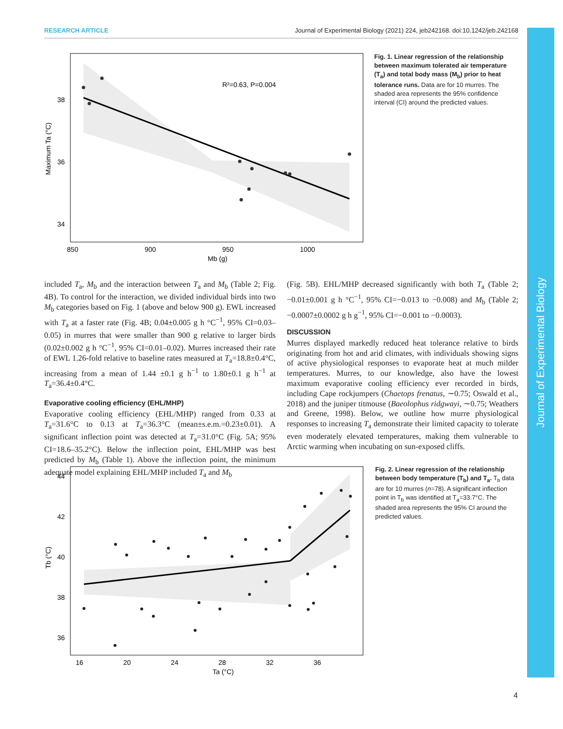RESEARCH ARTICLE Journal of Experimental Biology (2021) 224, jeb242168. doi:10.1242/jeb.242168
R²=0.63, P=0.004
38
36
34
850
900
950
1000
Mb (g)
Maximum Ta (°C)
Fig. 1. Linear regression of the relationship between maximum tolerated air temperature (T<sub>a</sub>) and total body mass (M<sub>b</sub>) prior to heat tolerance runs. Data are for 10 murres. The shaded area represents the 95% confidence interval (CI) around the predicted values.
included T<sub>a</sub>, M<sub>b</sub> and the interaction between T<sub>a</sub> and M<sub>b</sub> (Table 2; Fig. 4B). To control for the interaction, we divided individual birds into two M<sub>b</sub> categories based on Fig. 1 (above and below 900 g). EWL increased with T<sub>a</sub> at a faster rate (Fig. 4B; 0.04±0.005 g h °C<sup>−1</sup>, 95% CI=0.03–0.05) in murres that were smaller than 900 g relative to larger birds (0.02±0.002 g h °C<sup>−1</sup>, 95% CI=0.01–0.02). Murres increased their rate of EWL 1.26-fold relative to baseline rates measured at T<sub>a</sub>=18.8±0.4°C, increasing from a mean of 1.44 ±0.1 g h<sup>−1</sup> to 1.80±0.1 g h<sup>−1</sup> at T<sub>a</sub>=36.4±0.4°C.
Evaporative cooling efficiency (EHL/MHP)
Evaporative cooling efficiency (EHL/MHP) ranged from 0.33 at T<sub>a</sub>=31.6°C to 0.13 at T<sub>a</sub>=36.3°C (mean±s.e.m.=0.23±0.01). A significant inflection point was detected at T<sub>a</sub>=31.0°C (Fig. 5A; 95% CI=18.6–35.2°C). Below the inflection point, EHL/MHP was best predicted by M<sub>b</sub> (Table 1). Above the inflection point, the minimum adequate model explaining EHL/MHP included T<sub>a</sub> and M<sub>b</sub>
(Fig. 5B). EHL/MHP decreased significantly with both T<sub>a</sub> (Table 2; −0.01±0.001 g h °C<sup>−1</sup>, 95% CI=−0.013 to −0.008) and M<sub>b</sub> (Table 2; −0.0007±0.0002 g h g<sup>−1</sup>, 95% CI=−0.001 to −0.0003).
DISCUSSION
Murres displayed markedly reduced heat tolerance relative to birds originating from hot and arid climates, with individuals showing signs of active physiological responses to evaporate heat at much milder temperatures. Murres, to our knowledge, also have the lowest maximum evaporative cooling efficiency ever recorded in birds, including Cape rockjumpers (Chaetops frenatus, ∼0.75; Oswald et al., 2018) and the juniper titmouse (Baeolophus ridgwayi, ∼0.75; Weathers and Greene, 1998). Below, we outline how murre physiological responses to increasing T<sub>a</sub> demonstrate their limited capacity to tolerate even moderately elevated temperatures, making them vulnerable to Arctic warming when incubating on sun-exposed cliffs.
44
42
40
38
36
16
20
24
28
32
36
Ta (°C)
Tb (°C)
Fig. 2. Linear regression of the relationship between body temperature (T<sub>b</sub>) and T<sub>a</sub>. T<sub>b</sub> data are for 10 murres (n=78). A significant inflection point in T<sub>b</sub> was identified at T<sub>a</sub>=33.7°C. The shaded area represents the 95% CI around the predicted values.
Journal of Experimental Biology
4